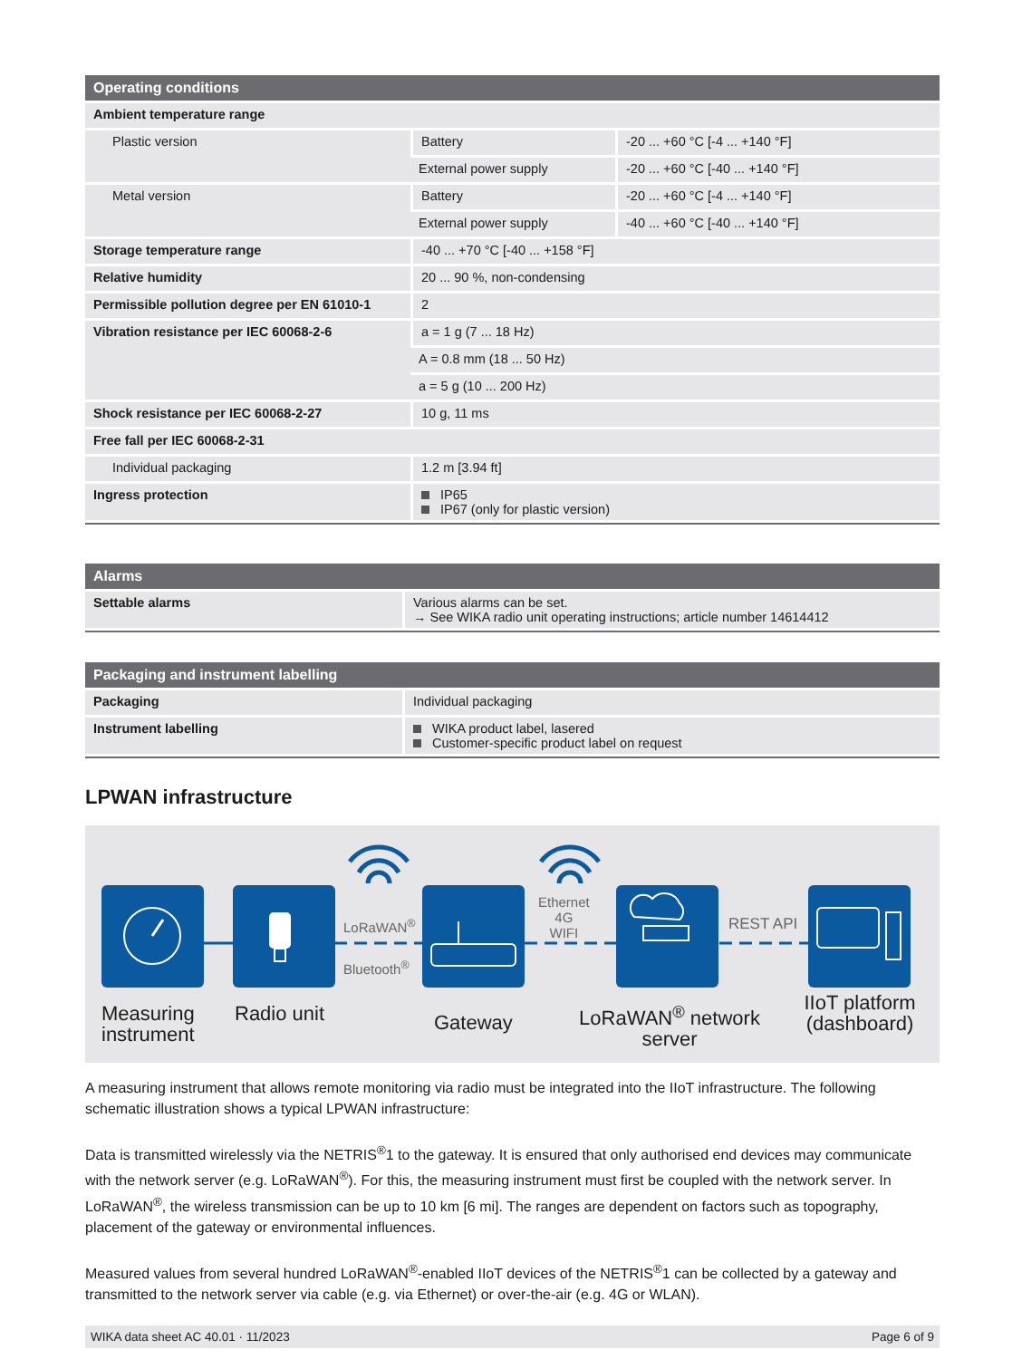| Operating conditions | | |
| --- | --- | --- |
| Ambient temperature range | | |
| Plastic version | Battery | -20 ... +60 °C [-4 ... +140 °F] |
| | External power supply | -20 ... +60 °C [-40 ... +140 °F] |
| Metal version | Battery | -20 ... +60 °C [-4 ... +140 °F] |
| | External power supply | -40 ... +60 °C [-40 ... +140 °F] |
| Storage temperature range | -40 ... +70 °C [-40 ... +158 °F] | |
| Relative humidity | 20 ... 90 %, non-condensing | |
| Permissible pollution degree per EN 61010-1 | 2 | |
| Vibration resistance per IEC 60068-2-6 | a = 1 g (7 ... 18 Hz) | |
| | A = 0.8 mm (18 ... 50 Hz) | |
| | a = 5 g (10 ... 200 Hz) | |
| Shock resistance per IEC 60068-2-27 | 10 g, 11 ms | |
| Free fall per IEC 60068-2-31 | | |
| Individual packaging | 1.2 m [3.94 ft] | |
| Ingress protection | IP65 IP67 (only for plastic version) | |
| Alarms | |
| --- | --- |
| Settable alarms | Various alarms can be set. → See WIKA radio unit operating instructions; article number 14614412 |
| Packaging and instrument labelling | |
| --- | --- |
| Packaging | Individual packaging |
| Instrument labelling | WIKA product label, lasered Customer-specific product label on request |
LPWAN infrastructure
LoRaWAN<sup>®</sup>
Bluetooth<sup>®</sup>
Ethernet
4G
WIFI
REST API
Measuring
instrument
Radio unit Gateway
LoRaWAN<sup>®</sup> network
server
IIoT platform
(dashboard)
A measuring instrument that allows remote monitoring via radio must be integrated into the IIoT infrastructure. The following schematic illustration shows a typical LPWAN infrastructure:
Data is transmitted wirelessly via the NETRIS<sup>®</sup>1 to the gateway. It is ensured that only authorised end devices may communicate with the network server (e.g. LoRaWAN<sup>®</sup>). For this, the measuring instrument must first be coupled with the network server. In LoRaWAN<sup>®</sup>, the wireless transmission can be up to 10 km [6 mi]. The ranges are dependent on factors such as topography, placement of the gateway or environmental influences.
Measured values from several hundred LoRaWAN<sup>®</sup>-enabled IIoT devices of the NETRIS<sup>®</sup>1 can be collected by a gateway and transmitted to the network server via cable (e.g. via Ethernet) or over-the-air (e.g. 4G or WLAN).
WIKA data sheet AC 40.01 · 11/2023 Page 6 of 9